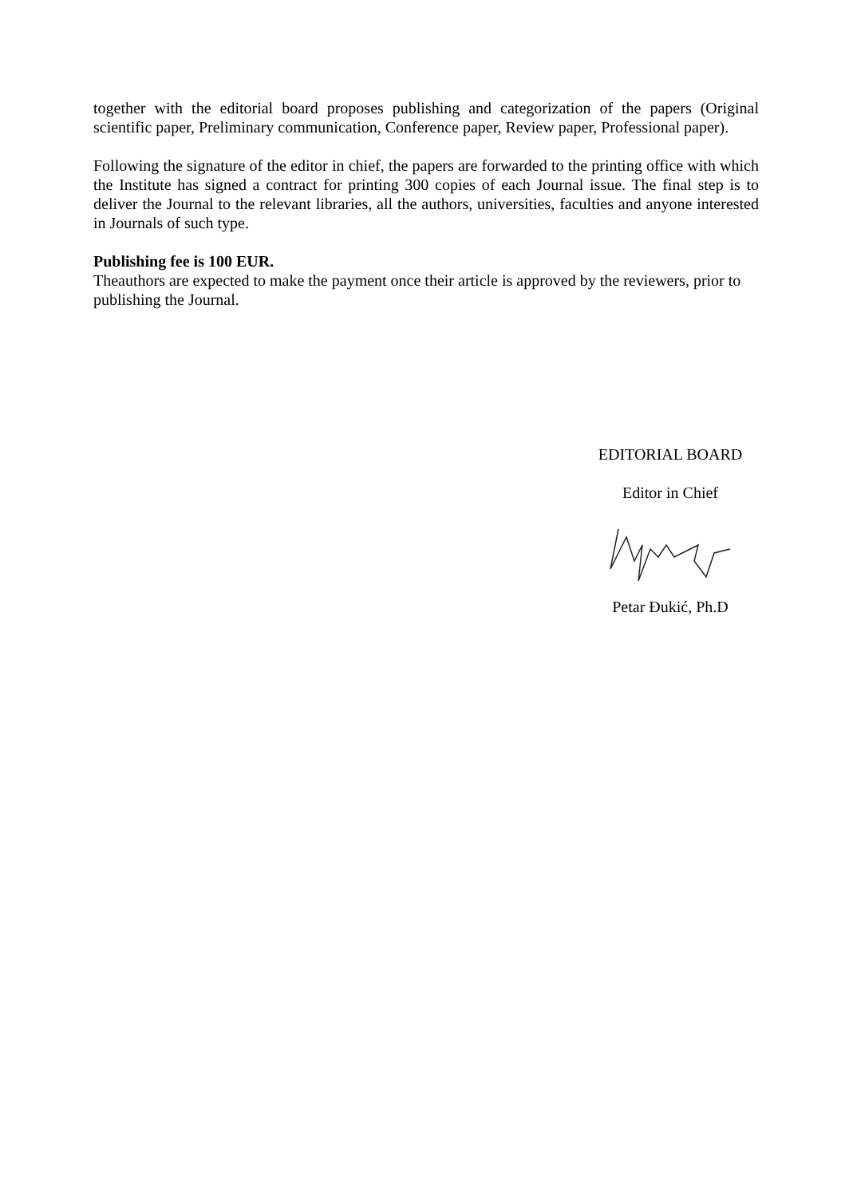together with the editorial board proposes publishing and categorization of the papers (Original scientific paper, Preliminary communication, Conference paper, Review paper, Professional paper).
Following the signature of the editor in chief, the papers are forwarded to the printing office with which the Institute has signed a contract for printing 300 copies of each Journal issue. The final step is to deliver the Journal to the relevant libraries, all the authors, universities, faculties and anyone interested in Journals of such type.
Publishing fee is 100 EUR.
Theauthors are expected to make the payment once their article is approved by the reviewers, prior to publishing the Journal.
EDITORIAL BOARD
Editor in Chief
Petar Đukić, Ph.D